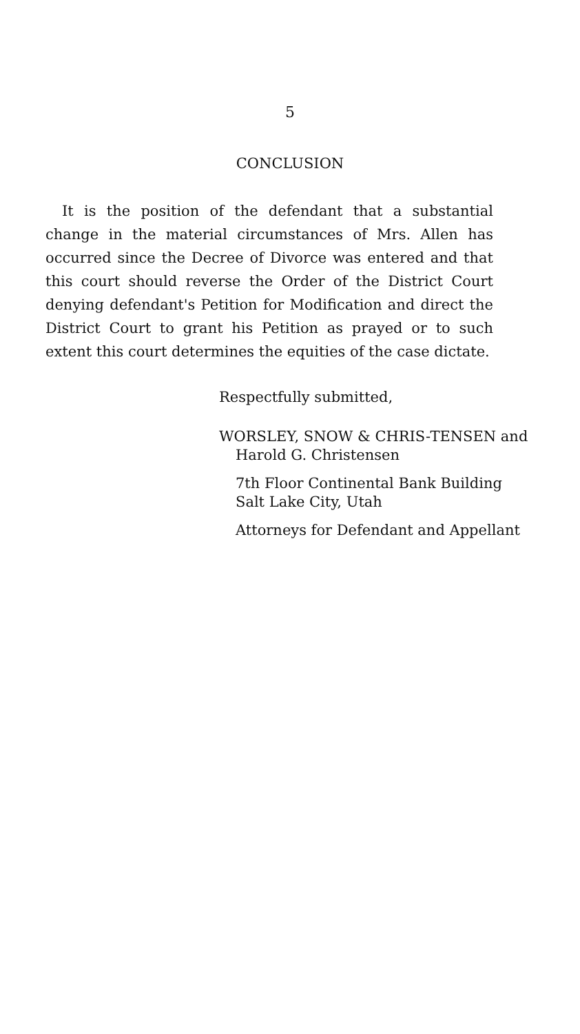5
CONCLUSION
It is the position of the defendant that a substantial change in the material circumstances of Mrs. Allen has occurred since the Decree of Divorce was entered and that this court should reverse the Order of the District Court denying defendant's Petition for Modification and direct the District Court to grant his Petition as prayed or to such extent this court determines the equities of the case dictate.
Respectfully submitted,
WORSLEY, SNOW & CHRIS-TENSEN and Harold G. Christensen
7th Floor Continental Bank Building
Salt Lake City, Utah
Attorneys for Defendant and Appellant